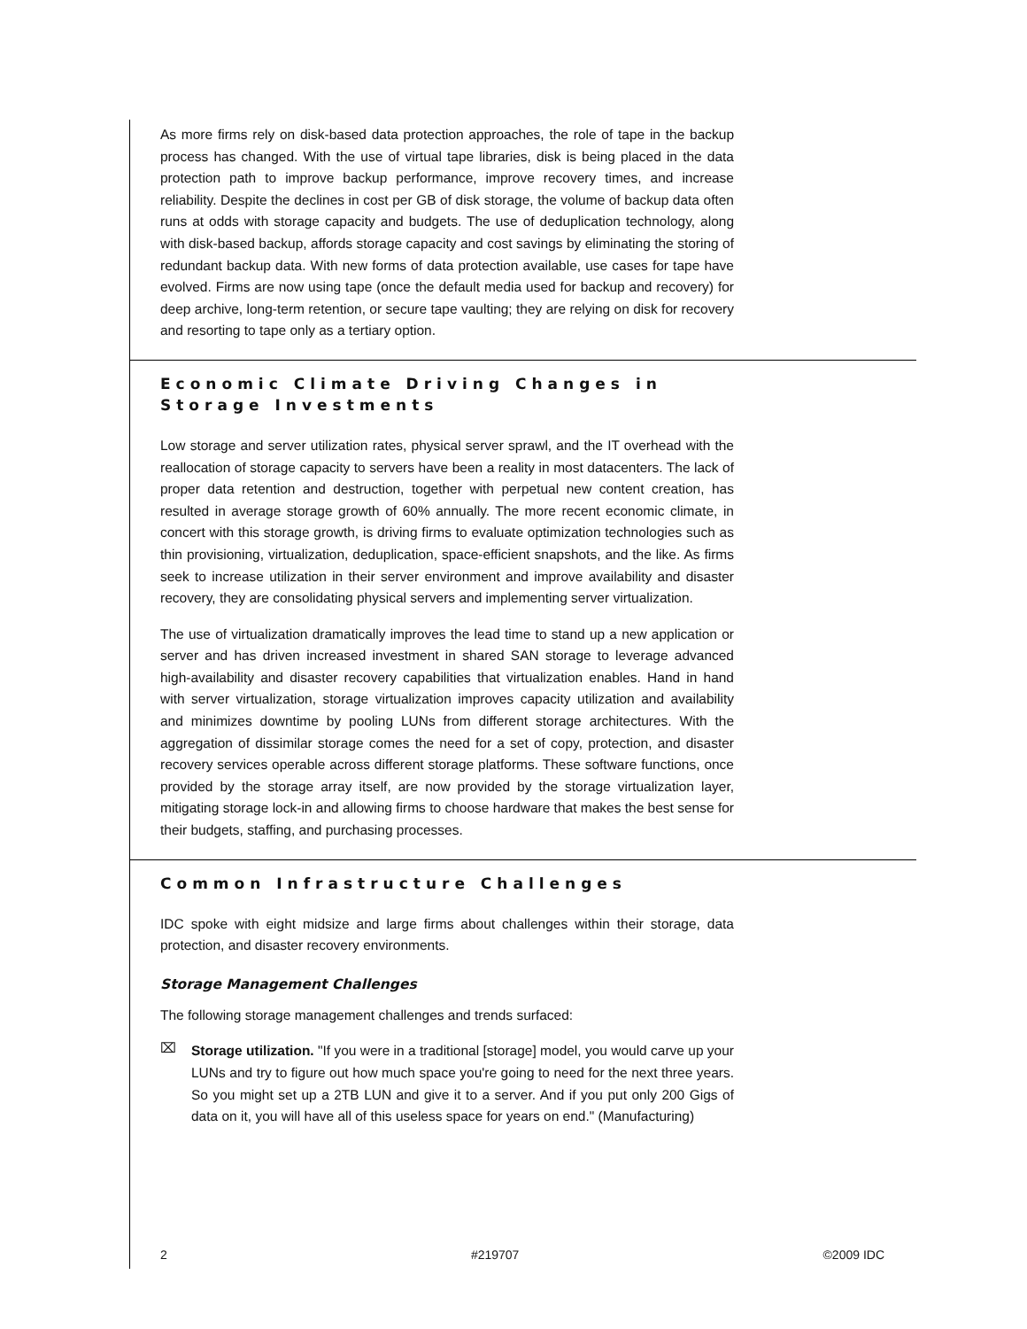As more firms rely on disk-based data protection approaches, the role of tape in the backup process has changed. With the use of virtual tape libraries, disk is being placed in the data protection path to improve backup performance, improve recovery times, and increase reliability. Despite the declines in cost per GB of disk storage, the volume of backup data often runs at odds with storage capacity and budgets. The use of deduplication technology, along with disk-based backup, affords storage capacity and cost savings by eliminating the storing of redundant backup data. With new forms of data protection available, use cases for tape have evolved. Firms are now using tape (once the default media used for backup and recovery) for deep archive, long-term retention, or secure tape vaulting; they are relying on disk for recovery and resorting to tape only as a tertiary option.
Economic Climate Driving Changes in Storage Investments
Low storage and server utilization rates, physical server sprawl, and the IT overhead with the reallocation of storage capacity to servers have been a reality in most datacenters. The lack of proper data retention and destruction, together with perpetual new content creation, has resulted in average storage growth of 60% annually. The more recent economic climate, in concert with this storage growth, is driving firms to evaluate optimization technologies such as thin provisioning, virtualization, deduplication, space-efficient snapshots, and the like. As firms seek to increase utilization in their server environment and improve availability and disaster recovery, they are consolidating physical servers and implementing server virtualization.
The use of virtualization dramatically improves the lead time to stand up a new application or server and has driven increased investment in shared SAN storage to leverage advanced high-availability and disaster recovery capabilities that virtualization enables. Hand in hand with server virtualization, storage virtualization improves capacity utilization and availability and minimizes downtime by pooling LUNs from different storage architectures. With the aggregation of dissimilar storage comes the need for a set of copy, protection, and disaster recovery services operable across different storage platforms. These software functions, once provided by the storage array itself, are now provided by the storage virtualization layer, mitigating storage lock-in and allowing firms to choose hardware that makes the best sense for their budgets, staffing, and purchasing processes.
Common Infrastructure Challenges
IDC spoke with eight midsize and large firms about challenges within their storage, data protection, and disaster recovery environments.
Storage Management Challenges
The following storage management challenges and trends surfaced:
⌧
Storage utilization. "If you were in a traditional [storage] model, you would carve up your LUNs and try to figure out how much space you're going to need for the next three years. So you might set up a 2TB LUN and give it to a server. And if you put only 200 Gigs of data on it, you will have all of this useless space for years on end." (Manufacturing)
2 #219707 ©2009 IDC